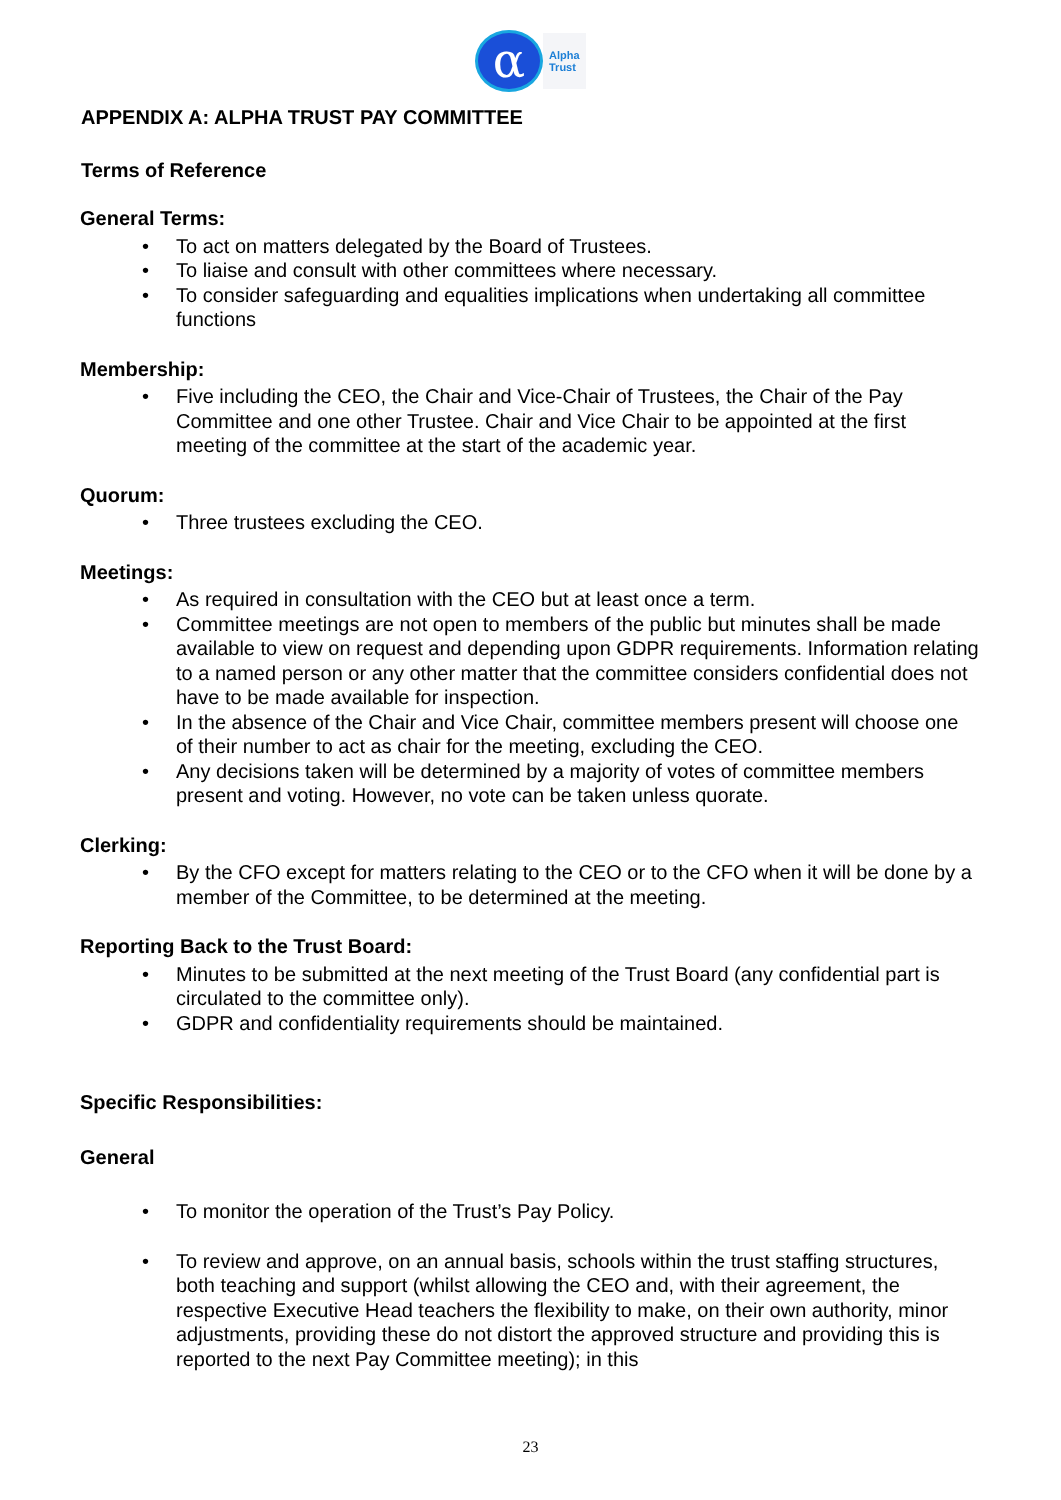α
Alpha
Trust
APPENDIX A: ALPHA TRUST PAY COMMITTEE
Terms of Reference
General Terms:
• To act on matters delegated by the Board of Trustees.
• To liaise and consult with other committees where necessary.
• To consider safeguarding and equalities implications when undertaking all committee functions
Membership:
• Five including the CEO, the Chair and Vice-Chair of Trustees, the Chair of the Pay Committee and one other Trustee. Chair and Vice Chair to be appointed at the first meeting of the committee at the start of the academic year.
Quorum:
• Three trustees excluding the CEO.
Meetings:
• As required in consultation with the CEO but at least once a term.
• Committee meetings are not open to members of the public but minutes shall be made available to view on request and depending upon GDPR requirements. Information relating to a named person or any other matter that the committee considers confidential does not have to be made available for inspection.
• In the absence of the Chair and Vice Chair, committee members present will choose one of their number to act as chair for the meeting, excluding the CEO.
• Any decisions taken will be determined by a majority of votes of committee members present and voting. However, no vote can be taken unless quorate.
Clerking:
• By the CFO except for matters relating to the CEO or to the CFO when it will be done by a member of the Committee, to be determined at the meeting.
Reporting Back to the Trust Board:
• Minutes to be submitted at the next meeting of the Trust Board (any confidential part is circulated to the committee only).
• GDPR and confidentiality requirements should be maintained.
Specific Responsibilities:
General
• To monitor the operation of the Trust’s Pay Policy.
• To review and approve, on an annual basis, schools within the trust staffing structures, both teaching and support (whilst allowing the CEO and, with their agreement, the respective Executive Head teachers the flexibility to make, on their own authority, minor adjustments, providing these do not distort the approved structure and providing this is reported to the next Pay Committee meeting); in this
23